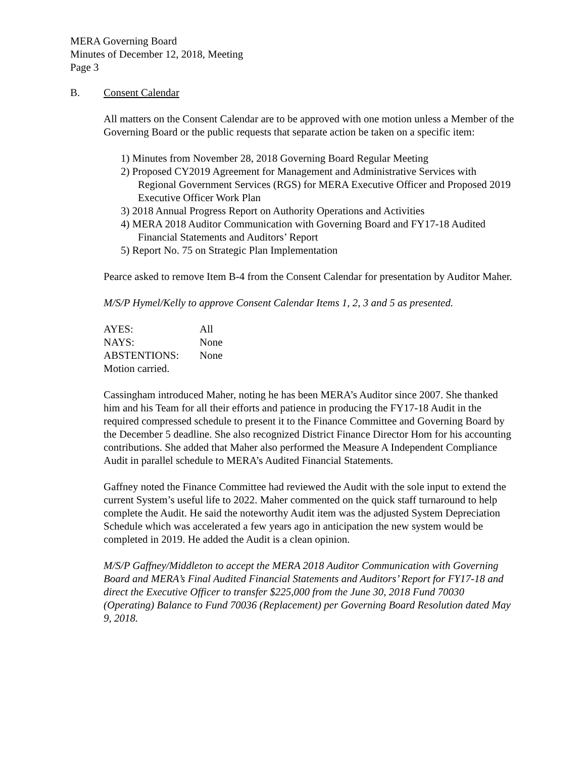MERA Governing Board
Minutes of December 12, 2018, Meeting
Page 3
B. Consent Calendar
All matters on the Consent Calendar are to be approved with one motion unless a Member of the Governing Board or the public requests that separate action be taken on a specific item:
1) Minutes from November 28, 2018 Governing Board Regular Meeting
2) Proposed CY2019 Agreement for Management and Administrative Services with Regional Government Services (RGS) for MERA Executive Officer and Proposed 2019 Executive Officer Work Plan
3) 2018 Annual Progress Report on Authority Operations and Activities
4) MERA 2018 Auditor Communication with Governing Board and FY17-18 Audited Financial Statements and Auditors’ Report
5) Report No. 75 on Strategic Plan Implementation
Pearce asked to remove Item B-4 from the Consent Calendar for presentation by Auditor Maher.
M/S/P Hymel/Kelly to approve Consent Calendar Items 1, 2, 3 and 5 as presented.
| AYES: | All |
| NAYS: | None |
| ABSTENTIONS: | None |
| Motion carried. | |
Cassingham introduced Maher, noting he has been MERA’s Auditor since 2007. She thanked him and his Team for all their efforts and patience in producing the FY17-18 Audit in the required compressed schedule to present it to the Finance Committee and Governing Board by the December 5 deadline. She also recognized District Finance Director Hom for his accounting contributions. She added that Maher also performed the Measure A Independent Compliance Audit in parallel schedule to MERA’s Audited Financial Statements.
Gaffney noted the Finance Committee had reviewed the Audit with the sole input to extend the current System’s useful life to 2022. Maher commented on the quick staff turnaround to help complete the Audit. He said the noteworthy Audit item was the adjusted System Depreciation Schedule which was accelerated a few years ago in anticipation the new system would be completed in 2019. He added the Audit is a clean opinion.
M/S/P Gaffney/Middleton to accept the MERA 2018 Auditor Communication with Governing Board and MERA’s Final Audited Financial Statements and Auditors’ Report for FY17-18 and direct the Executive Officer to transfer $225,000 from the June 30, 2018 Fund 70030 (Operating) Balance to Fund 70036 (Replacement) per Governing Board Resolution dated May 9, 2018.